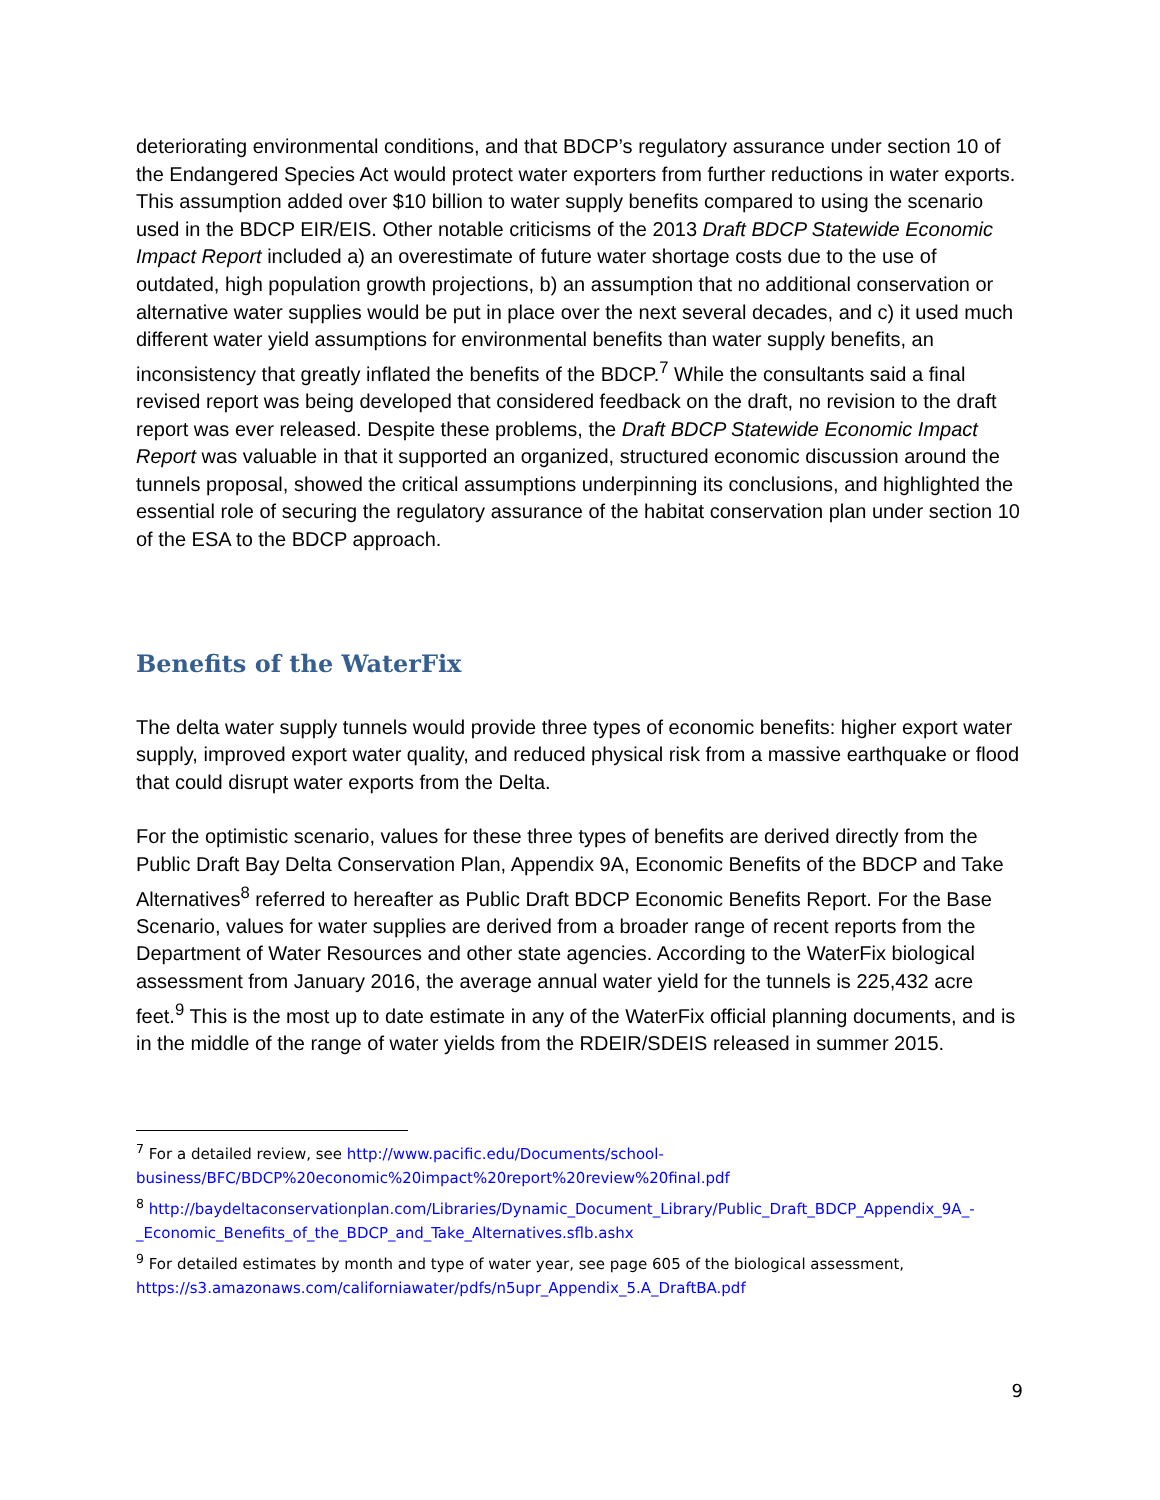deteriorating environmental conditions, and that BDCP’s regulatory assurance under section 10 of the Endangered Species Act would protect water exporters from further reductions in water exports. This assumption added over $10 billion to water supply benefits compared to using the scenario used in the BDCP EIR/EIS. Other notable criticisms of the 2013 Draft BDCP Statewide Economic Impact Report included a) an overestimate of future water shortage costs due to the use of outdated, high population growth projections, b) an assumption that no additional conservation or alternative water supplies would be put in place over the next several decades, and c) it used much different water yield assumptions for environmental benefits than water supply benefits, an inconsistency that greatly inflated the benefits of the BDCP.<sup>7</sup> While the consultants said a final revised report was being developed that considered feedback on the draft, no revision to the draft report was ever released. Despite these problems, the Draft BDCP Statewide Economic Impact Report was valuable in that it supported an organized, structured economic discussion around the tunnels proposal, showed the critical assumptions underpinning its conclusions, and highlighted the essential role of securing the regulatory assurance of the habitat conservation plan under section 10 of the ESA to the BDCP approach.
Benefits of the WaterFix
The delta water supply tunnels would provide three types of economic benefits: higher export water supply, improved export water quality, and reduced physical risk from a massive earthquake or flood that could disrupt water exports from the Delta.
For the optimistic scenario, values for these three types of benefits are derived directly from the Public Draft Bay Delta Conservation Plan, Appendix 9A, Economic Benefits of the BDCP and Take Alternatives<sup>8</sup> referred to hereafter as Public Draft BDCP Economic Benefits Report. For the Base Scenario, values for water supplies are derived from a broader range of recent reports from the Department of Water Resources and other state agencies. According to the WaterFix biological assessment from January 2016, the average annual water yield for the tunnels is 225,432 acre feet.<sup>9</sup> This is the most up to date estimate in any of the WaterFix official planning documents, and is in the middle of the range of water yields from the RDEIR/SDEIS released in summer 2015.
<sup>7</sup> For a detailed review, see http://www.pacific.edu/Documents/school-business/BFC/BDCP%20economic%20impact%20report%20review%20final.pdf
<sup>8</sup> http://baydeltaconservationplan.com/Libraries/Dynamic_Document_Library/Public_Draft_BDCP_Appendix_9A_-_Economic_Benefits_of_the_BDCP_and_Take_Alternatives.sflb.ashx
<sup>9</sup> For detailed estimates by month and type of water year, see page 605 of the biological assessment, https://s3.amazonaws.com/californiawater/pdfs/n5upr_Appendix_5.A_DraftBA.pdf
9